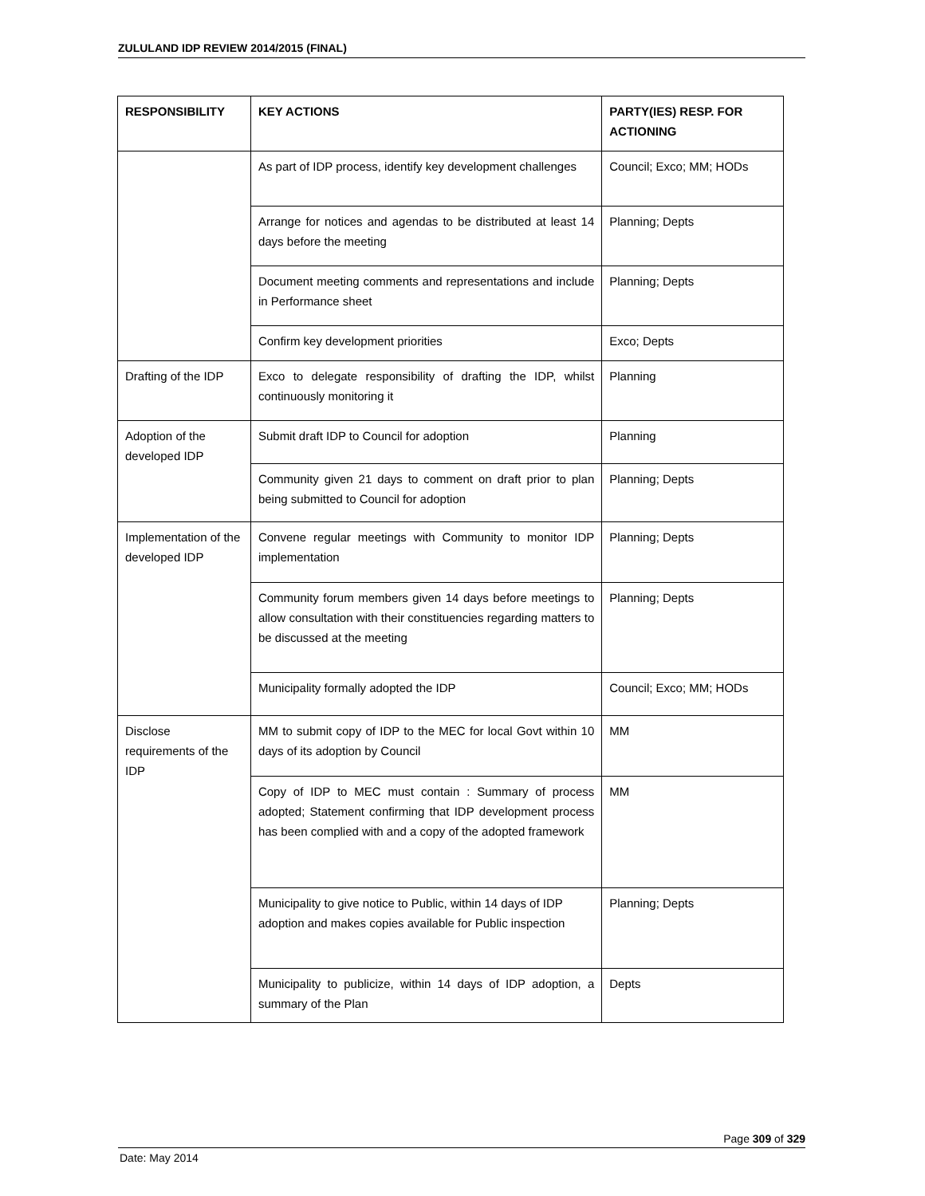ZULULAND IDP REVIEW 2014/2015 (FINAL)
| RESPONSIBILITY | KEY ACTIONS | PARTY(IES) RESP. FOR ACTIONING |
| --- | --- | --- |
| | As part of IDP process, identify key development challenges | Council; Exco; MM; HODs |
| | Arrange for notices and agendas to be distributed at least 14 days before the meeting | Planning; Depts |
| | Document meeting comments and representations and include in Performance sheet | Planning; Depts |
| | Confirm key development priorities | Exco; Depts |
| Drafting of the IDP | Exco to delegate responsibility of drafting the IDP, whilst continuously monitoring it | Planning |
| Adoption of the developed IDP | Submit draft IDP to Council for adoption | Planning |
| | Community given 21 days to comment on draft prior to plan being submitted to Council for adoption | Planning; Depts |
| Implementation of the developed IDP | Convene regular meetings with Community to monitor IDP implementation | Planning; Depts |
| | Community forum members given 14 days before meetings to allow consultation with their constituencies regarding matters to be discussed at the meeting | Planning; Depts |
| | Municipality formally adopted the IDP | Council; Exco; MM; HODs |
| Disclose requirements of the IDP | MM to submit copy of IDP to the MEC for local Govt within 10 days of its adoption by Council | MM |
| | Copy of IDP to MEC must contain : Summary of process adopted; Statement confirming that IDP development process has been complied with and a copy of the adopted framework | MM |
| | Municipality to give notice to Public, within 14 days of IDP adoption and makes copies available for Public inspection | Planning; Depts |
| | Municipality to publicize, within 14 days of IDP adoption, a summary of the Plan | Depts |
Page 309 of 329
Date: May 2014